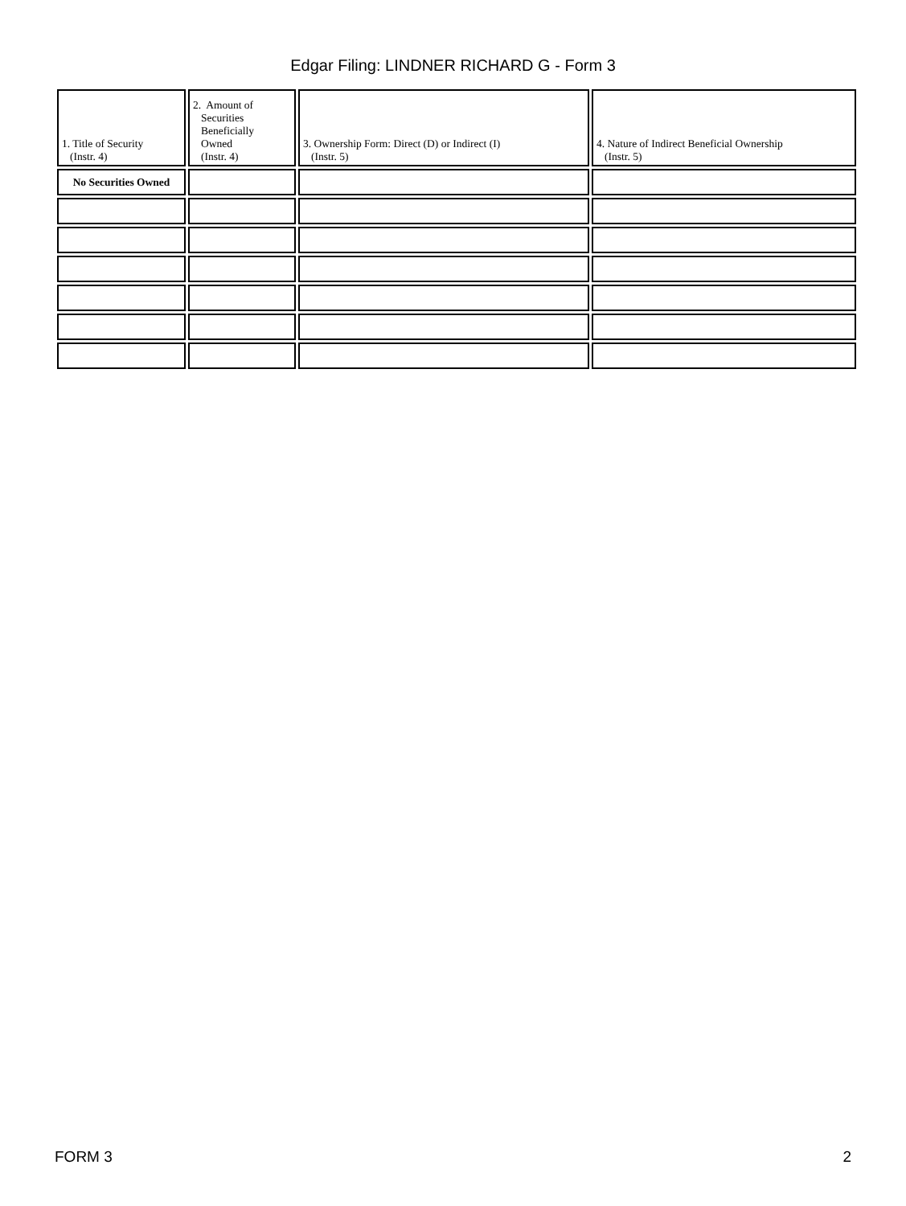Edgar Filing: LINDNER RICHARD G - Form 3
| 1. Title of Security (Instr. 4) | 2. Amount of Securities Beneficially Owned (Instr. 4) | 3. Ownership Form: Direct (D) or Indirect (I) (Instr. 5) | 4. Nature of Indirect Beneficial Ownership (Instr. 5) |
| --- | --- | --- | --- |
| No Securities Owned | | | |
FORM 3 2